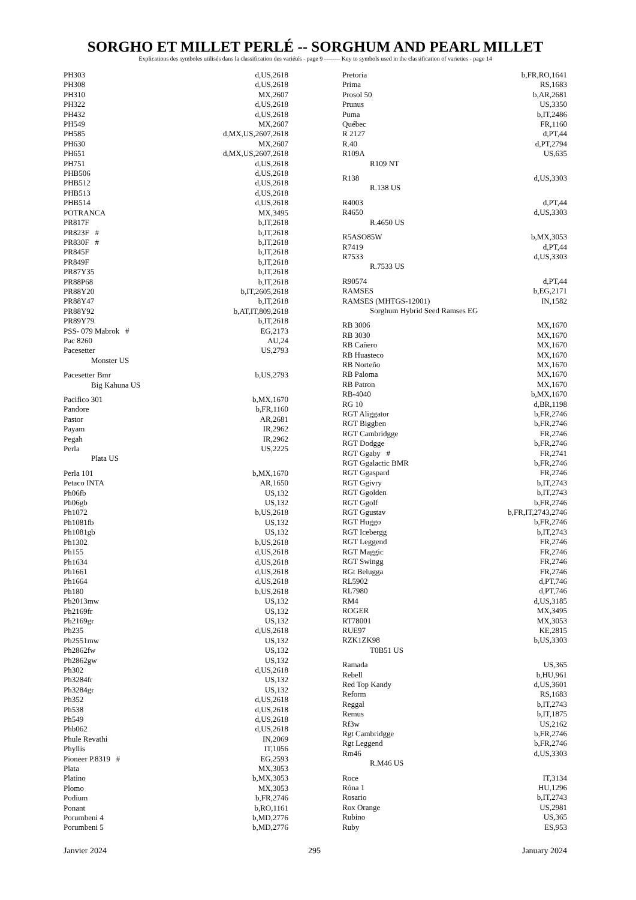SORGHO ET MILLET PERLÉ -- SORGHUM AND PEARL MILLET
Explications des symboles utilisés dans la classification des variétés - page 9 -------- Key to symbols used in the classification of varieties - page 14
| PH303 | d,US,2618 |
| PH308 | d,US,2618 |
| PH310 | MX,2607 |
| PH322 | d,US,2618 |
| PH432 | d,US,2618 |
| PH549 | MX,2607 |
| PH585 | d,MX,US,2607,2618 |
| PH630 | MX,2607 |
| PH651 | d,MX,US,2607,2618 |
| PH751 | d,US,2618 |
| PHB506 | d,US,2618 |
| PHB512 | d,US,2618 |
| PHB513 | d,US,2618 |
| PHB514 | d,US,2618 |
| POTRANCA | MX,3495 |
| PR817F | b,IT,2618 |
| PR823F # | b,IT,2618 |
| PR830F # | b,IT,2618 |
| PR845F | b,IT,2618 |
| PR849F | b,IT,2618 |
| PR87Y35 | b,IT,2618 |
| PR88P68 | b,IT,2618 |
| PR88Y20 | b,IT,2605,2618 |
| PR88Y47 | b,IT,2618 |
| PR88Y92 | b,AT,IT,809,2618 |
| PR89Y79 | b,IT,2618 |
| PSS- 079 Mabrok # | EG,2173 |
| Pac 8260 | AU,24 |
| Pacesetter | US,2793 |
| Monster US | |
| Pacesetter Bmr | b,US,2793 |
| Big Kahuna US | |
| Pacifico 301 | b,MX,1670 |
| Pandore | b,FR,1160 |
| Pastor | AR,2681 |
| Payam | IR,2962 |
| Pegah | IR,2962 |
| Perla | US,2225 |
| Plata US | |
| Perla 101 | b,MX,1670 |
| Petaco INTA | AR,1650 |
| Ph06fb | US,132 |
| Ph06gb | US,132 |
| Ph1072 | b,US,2618 |
| Ph1081fb | US,132 |
| Ph1081gb | US,132 |
| Ph1302 | b,US,2618 |
| Ph155 | d,US,2618 |
| Ph1634 | d,US,2618 |
| Ph1661 | d,US,2618 |
| Ph1664 | d,US,2618 |
| Ph180 | b,US,2618 |
| Ph2013mw | US,132 |
| Ph2169fr | US,132 |
| Ph2169gr | US,132 |
| Ph235 | d,US,2618 |
| Ph2551mw | US,132 |
| Ph2862fw | US,132 |
| Ph2862gw | US,132 |
| Ph302 | d,US,2618 |
| Ph3284fr | US,132 |
| Ph3284gr | US,132 |
| Ph352 | d,US,2618 |
| Ph538 | d,US,2618 |
| Ph549 | d,US,2618 |
| Phb062 | d,US,2618 |
| Phule Revathi | IN,2069 |
| Phyllis | IT,1056 |
| Pioneer P.8319 # | EG,2593 |
| Plata | MX,3053 |
| Platino | b,MX,3053 |
| Plomo | MX,3053 |
| Podium | b,FR,2746 |
| Ponant | b,RO,1161 |
| Porumbeni 4 | b,MD,2776 |
| Porumbeni 5 | b,MD,2776 |
| Pretoria | b,FR,RO,1641 |
| Prima | RS,1683 |
| Prosol 50 | b,AR,2681 |
| Prunus | US,3350 |
| Puma | b,IT,2486 |
| Québec | FR,1160 |
| R 2127 | d,PT,44 |
| R.40 | d,PT,2794 |
| R109A | US,635 |
| R109 NT | |
| R138 | d,US,3303 |
| R.138 US | |
| R4003 | d,PT,44 |
| R4650 | d,US,3303 |
| R.4650 US | |
| R5ASO85W | b,MX,3053 |
| R7419 | d,PT,44 |
| R7533 | d,US,3303 |
| R.7533 US | |
| R90574 | d,PT,44 |
| RAMSES | b,EG,2171 |
| RAMSES (MHTGS-12001) | IN,1582 |
| Sorghum Hybrid Seed Ramses EG | |
| RB 3006 | MX,1670 |
| RB 3030 | MX,1670 |
| RB Cañero | MX,1670 |
| RB Huasteco | MX,1670 |
| RB Norteño | MX,1670 |
| RB Paloma | MX,1670 |
| RB Patron | MX,1670 |
| RB-4040 | b,MX,1670 |
| RG 10 | d,BR,1198 |
| RGT Aliggator | b,FR,2746 |
| RGT Biggben | b,FR,2746 |
| RGT Cambridgge | FR,2746 |
| RGT Dodgge | b,FR,2746 |
| RGT Ggaby # | FR,2741 |
| RGT Ggalactic BMR | b,FR,2746 |
| RGT Ggaspard | FR,2746 |
| RGT Ggivry | b,IT,2743 |
| RGT Ggolden | b,IT,2743 |
| RGT Ggolf | b,FR,2746 |
| RGT Ggustav | b,FR,IT,2743,2746 |
| RGT Huggo | b,FR,2746 |
| RGT Icebergg | b,IT,2743 |
| RGT Leggend | FR,2746 |
| RGT Maggic | FR,2746 |
| RGT Swingg | FR,2746 |
| RGt Belugga | FR,2746 |
| RL5902 | d,PT,746 |
| RL7980 | d,PT,746 |
| RM4 | d,US,3185 |
| ROGER | MX,3495 |
| RT78001 | MX,3053 |
| RUE97 | KE,2815 |
| RZK1ZK98 | b,US,3303 |
| T0B51 US | |
| Ramada | US,365 |
| Rebell | b,HU,961 |
| Red Top Kandy | d,US,3601 |
| Reform | RS,1683 |
| Reggal | b,IT,2743 |
| Remus | b,IT,1875 |
| Rf3w | US,2162 |
| Rgt Cambridgge | b,FR,2746 |
| Rgt Leggend | b,FR,2746 |
| Rm46 | d,US,3303 |
| R.M46 US | |
| Roce | IT,3134 |
| Róna 1 | HU,1296 |
| Rosario | b,IT,2743 |
| Rox Orange | US,2981 |
| Rubino | US,365 |
| Ruby | ES,953 |
Janvier 2024 295 January 2024